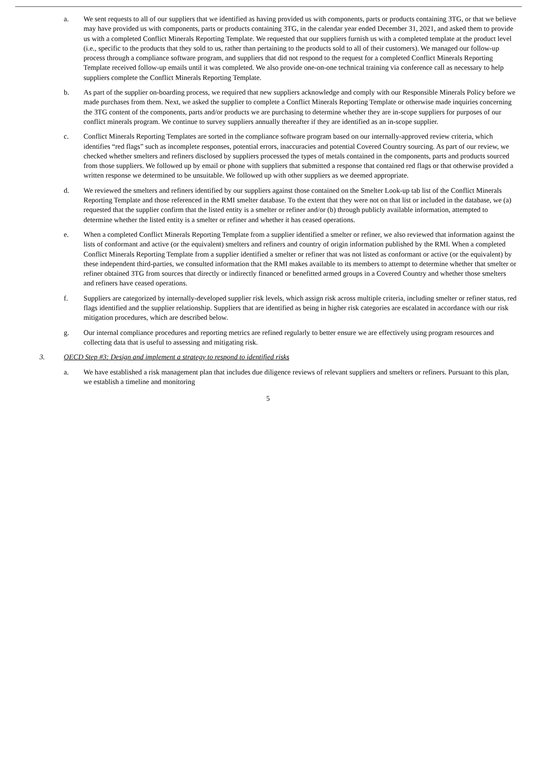a. We sent requests to all of our suppliers that we identified as having provided us with components, parts or products containing 3TG, or that we believe may have provided us with components, parts or products containing 3TG, in the calendar year ended December 31, 2021, and asked them to provide us with a completed Conflict Minerals Reporting Template. We requested that our suppliers furnish us with a completed template at the product level (i.e., specific to the products that they sold to us, rather than pertaining to the products sold to all of their customers). We managed our follow-up process through a compliance software program, and suppliers that did not respond to the request for a completed Conflict Minerals Reporting Template received follow-up emails until it was completed. We also provide one-on-one technical training via conference call as necessary to help suppliers complete the Conflict Minerals Reporting Template.
b. As part of the supplier on-boarding process, we required that new suppliers acknowledge and comply with our Responsible Minerals Policy before we made purchases from them. Next, we asked the supplier to complete a Conflict Minerals Reporting Template or otherwise made inquiries concerning the 3TG content of the components, parts and/or products we are purchasing to determine whether they are in-scope suppliers for purposes of our conflict minerals program. We continue to survey suppliers annually thereafter if they are identified as an in-scope supplier.
c. Conflict Minerals Reporting Templates are sorted in the compliance software program based on our internally-approved review criteria, which identifies “red flags” such as incomplete responses, potential errors, inaccuracies and potential Covered Country sourcing. As part of our review, we checked whether smelters and refiners disclosed by suppliers processed the types of metals contained in the components, parts and products sourced from those suppliers. We followed up by email or phone with suppliers that submitted a response that contained red flags or that otherwise provided a written response we determined to be unsuitable. We followed up with other suppliers as we deemed appropriate.
d. We reviewed the smelters and refiners identified by our suppliers against those contained on the Smelter Look-up tab list of the Conflict Minerals Reporting Template and those referenced in the RMI smelter database. To the extent that they were not on that list or included in the database, we (a) requested that the supplier confirm that the listed entity is a smelter or refiner and/or (b) through publicly available information, attempted to determine whether the listed entity is a smelter or refiner and whether it has ceased operations.
e. When a completed Conflict Minerals Reporting Template from a supplier identified a smelter or refiner, we also reviewed that information against the lists of conformant and active (or the equivalent) smelters and refiners and country of origin information published by the RMI. When a completed Conflict Minerals Reporting Template from a supplier identified a smelter or refiner that was not listed as conformant or active (or the equivalent) by these independent third-parties, we consulted information that the RMI makes available to its members to attempt to determine whether that smelter or refiner obtained 3TG from sources that directly or indirectly financed or benefitted armed groups in a Covered Country and whether those smelters and refiners have ceased operations.
f. Suppliers are categorized by internally-developed supplier risk levels, which assign risk across multiple criteria, including smelter or refiner status, red flags identified and the supplier relationship. Suppliers that are identified as being in higher risk categories are escalated in accordance with our risk mitigation procedures, which are described below.
g. Our internal compliance procedures and reporting metrics are refined regularly to better ensure we are effectively using program resources and collecting data that is useful to assessing and mitigating risk.
3. OECD Step #3: Design and implement a strategy to respond to identified risks
a. We have established a risk management plan that includes due diligence reviews of relevant suppliers and smelters or refiners. Pursuant to this plan, we establish a timeline and monitoring
5